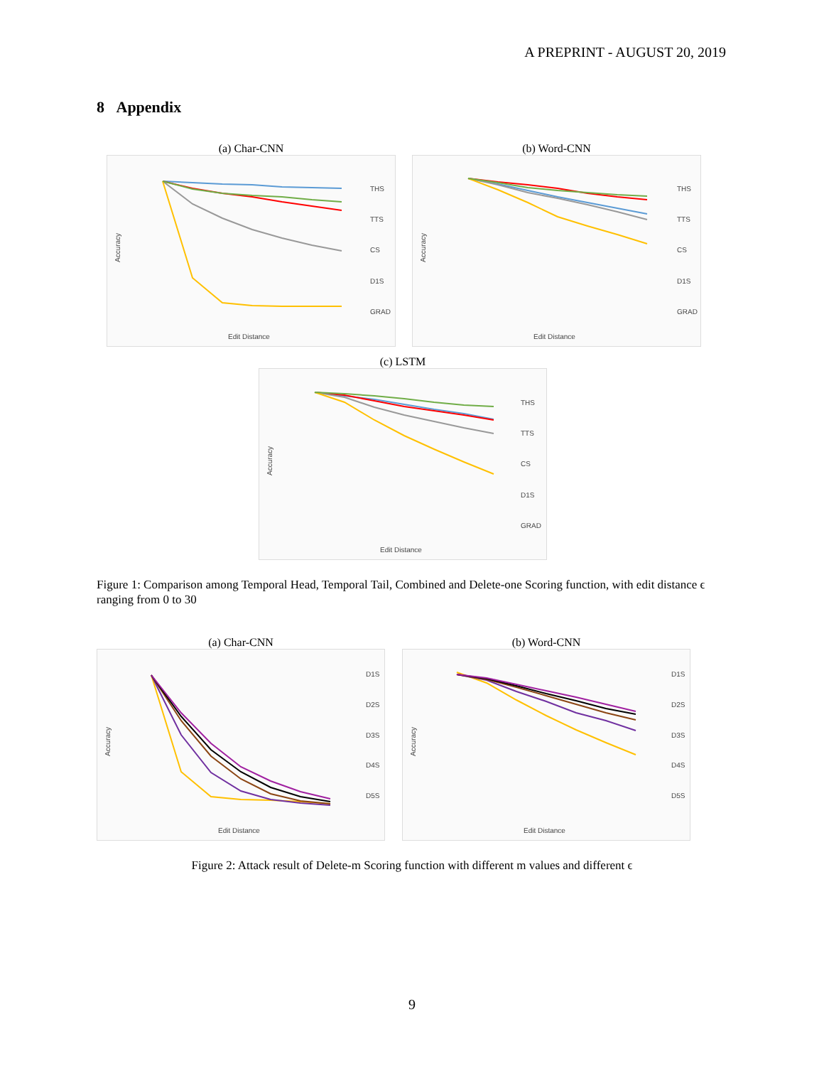A PREPRINT - AUGUST 20, 2019
8 Appendix
(a) Char-CNN
Edit Distance
Accuracy
THS
TTS
CS
D1S
GRAD
(b) Word-CNN
Edit Distance
Accuracy
THS
TTS
CS
D1S
GRAD
(c) LSTM
Edit Distance
Accuracy
THS
TTS
CS
D1S
GRAD
Figure 1: Comparison among Temporal Head, Temporal Tail, Combined and Delete-one Scoring function, with edit distance ϵ ranging from 0 to 30
(a) Char-CNN
Edit Distance
Accuracy
D1S
D2S
D3S
D4S
D5S
(b) Word-CNN
Edit Distance
Accuracy
D1S
D2S
D3S
D4S
D5S
Figure 2: Attack result of Delete-m Scoring function with different m values and different ϵ
9